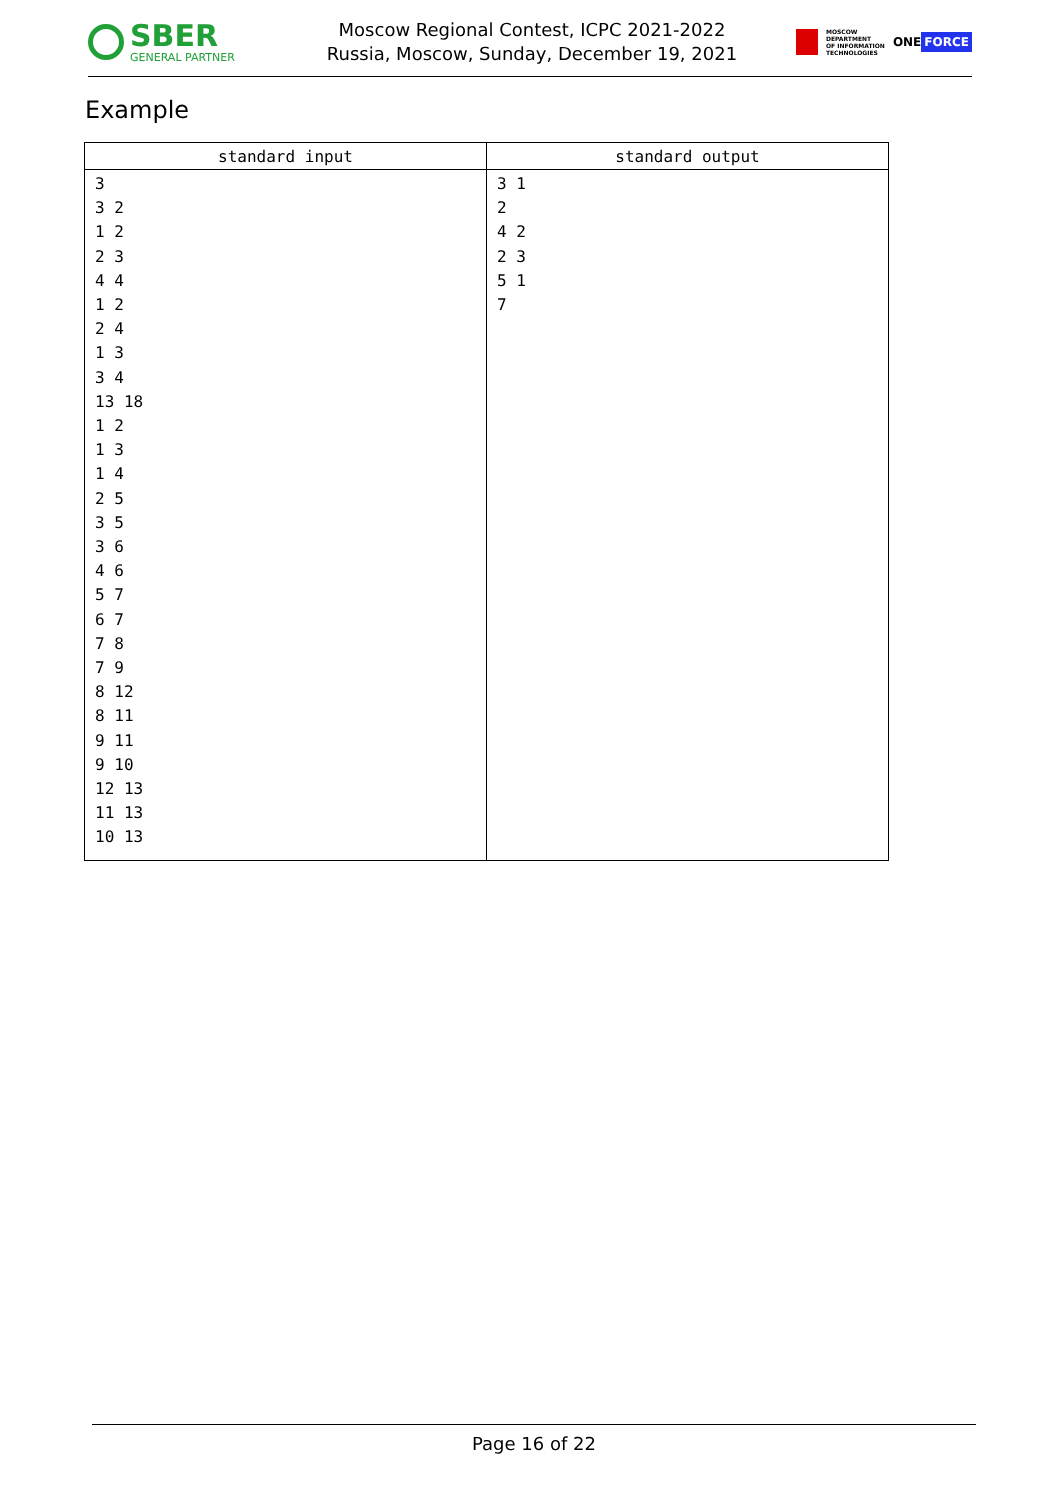SBER
GENERAL PARTNER
Moscow Regional Contest, ICPC 2021-2022
Russia, Moscow, Sunday, December 19, 2021
MOSCOW
DEPARTMENT
OF INFORMATION
TECHNOLOGIES
ONE FORCE
Example
| standard input | standard output |
| --- | --- |
| 3 3 2 1 2 2 3 4 4 1 2 2 4 1 3 3 4 13 18 1 2 1 3 1 4 2 5 3 5 3 6 4 6 5 7 6 7 7 8 7 9 8 12 8 11 9 11 9 10 12 13 11 13 10 13 | 3 1 2 4 2 2 3 5 1 7 |
Page 16 of 22